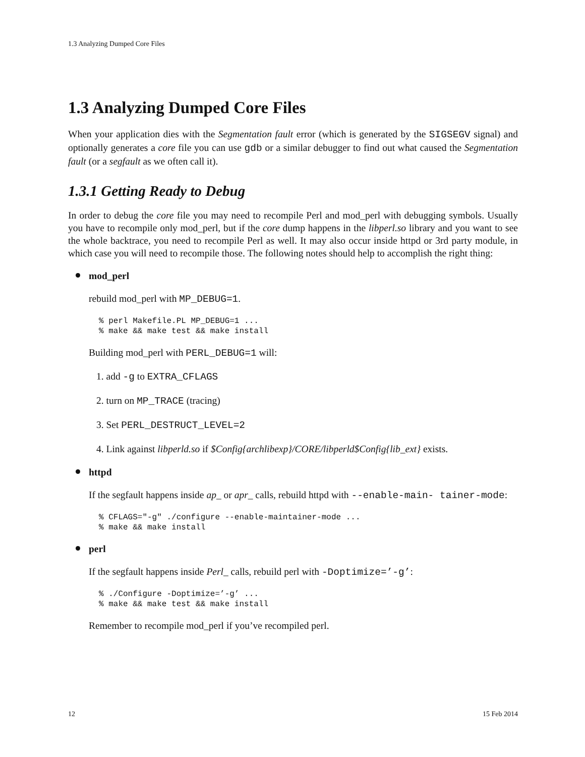1.3 Analyzing Dumped Core Files
1.3 Analyzing Dumped Core Files
When your application dies with the Segmentation fault error (which is generated by the SIGSEGV signal) and optionally generates a core file you can use gdb or a similar debugger to find out what caused the Segmentation fault (or a segfault as we often call it).
1.3.1 Getting Ready to Debug
In order to debug the core file you may need to recompile Perl and mod_perl with debugging symbols. Usually you have to recompile only mod_perl, but if the core dump happens in the libperl.so library and you want to see the whole backtrace, you need to recompile Perl as well. It may also occur inside httpd or 3rd party module, in which case you will need to recompile those. The following notes should help to accomplish the right thing:
mod_perl
rebuild mod_perl with MP_DEBUG=1.
% perl Makefile.PL MP_DEBUG=1 ...
% make && make test && make install
Building mod_perl with PERL_DEBUG=1 will:
1. add -g to EXTRA_CFLAGS
2. turn on MP_TRACE (tracing)
3. Set PERL_DESTRUCT_LEVEL=2
4. Link against libperld.so if $Config{archlibexp}/CORE/libperld$Config{lib_ext} exists.
httpd
If the segfault happens inside ap_ or apr_ calls, rebuild httpd with --enable-main- tainer-mode:
% CFLAGS="-g" ./configure --enable-maintainer-mode ...
% make && make install
perl
If the segfault happens inside Perl_ calls, rebuild perl with -Doptimize=’-g’:
% ./Configure -Doptimize=’-g’ ...
% make && make test && make install
Remember to recompile mod_perl if you’ve recompiled perl.
12 15 Feb 2014